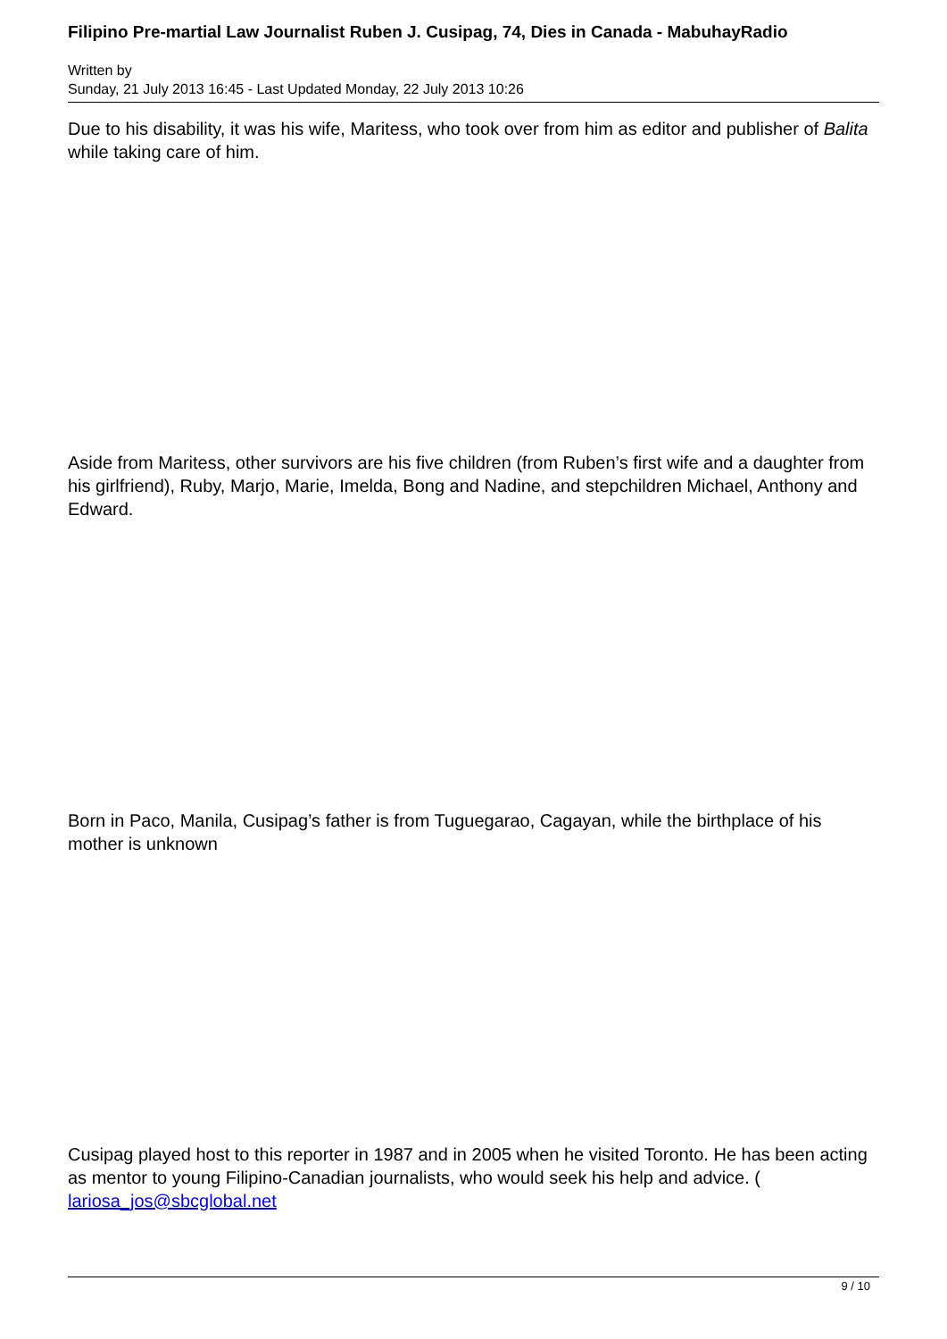Filipino Pre-martial Law Journalist Ruben J. Cusipag, 74, Dies in Canada - MabuhayRadio
Written by
Sunday, 21 July 2013 16:45 - Last Updated Monday, 22 July 2013 10:26
Due to his disability, it was his wife, Maritess, who took over from him as editor and publisher of Balita while taking care of him.
Aside from Maritess, other survivors are his five children (from Ruben’s first wife and a daughter from his girlfriend), Ruby, Marjo, Marie, Imelda, Bong and Nadine, and stepchildren Michael, Anthony and Edward.
Born in Paco, Manila, Cusipag’s father is from Tuguegarao, Cagayan, while the birthplace of his mother is unknown
Cusipag played host to this reporter in 1987 and in 2005 when he visited Toronto. He has been acting as mentor to young Filipino-Canadian journalists, who would seek his help and advice. ( lariosa_jos@sbcglobal.net
9 / 10